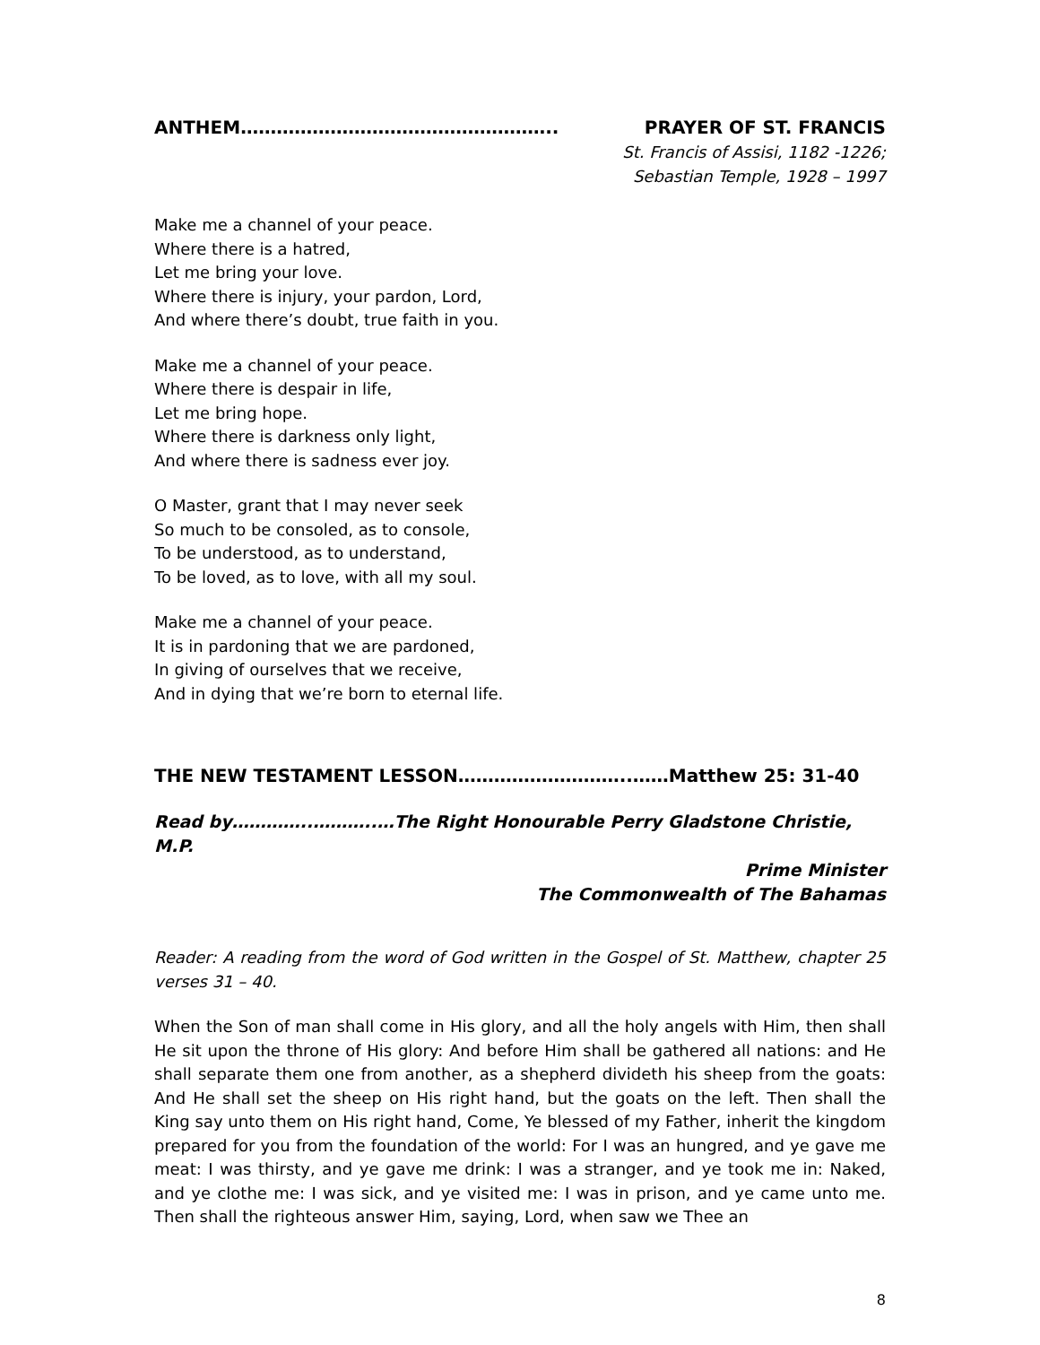ANTHEM…………………………………………….. PRAYER OF ST. FRANCIS
St. Francis of Assisi, 1182 -1226;
Sebastian Temple, 1928 – 1997
Make me a channel of your peace.
Where there is a hatred,
Let me bring your love.
Where there is injury, your pardon, Lord,
And where there’s doubt, true faith in you.
Make me a channel of your peace.
Where there is despair in life,
Let me bring hope.
Where there is darkness only light,
And where there is sadness ever joy.
O Master, grant that I may never seek
So much to be consoled, as to console,
To be understood, as to understand,
To be loved, as to love, with all my soul.
Make me a channel of your peace.
It is in pardoning that we are pardoned,
In giving of ourselves that we receive,
And in dying that we’re born to eternal life.
THE NEW TESTAMENT LESSON………………………..……Matthew 25: 31-40
Read by…………..………..…The Right Honourable Perry Gladstone Christie, M.P.
Prime Minister
The Commonwealth of The Bahamas
Reader: A reading from the word of God written in the Gospel of St. Matthew, chapter 25 verses 31 – 40.
When the Son of man shall come in His glory, and all the holy angels with Him, then shall He sit upon the throne of His glory: And before Him shall be gathered all nations: and He shall separate them one from another, as a shepherd divideth his sheep from the goats: And He shall set the sheep on His right hand, but the goats on the left. Then shall the King say unto them on His right hand, Come, Ye blessed of my Father, inherit the kingdom prepared for you from the foundation of the world: For I was an hungred, and ye gave me meat: I was thirsty, and ye gave me drink: I was a stranger, and ye took me in: Naked, and ye clothe me: I was sick, and ye visited me: I was in prison, and ye came unto me. Then shall the righteous answer Him, saying, Lord, when saw we Thee an
8